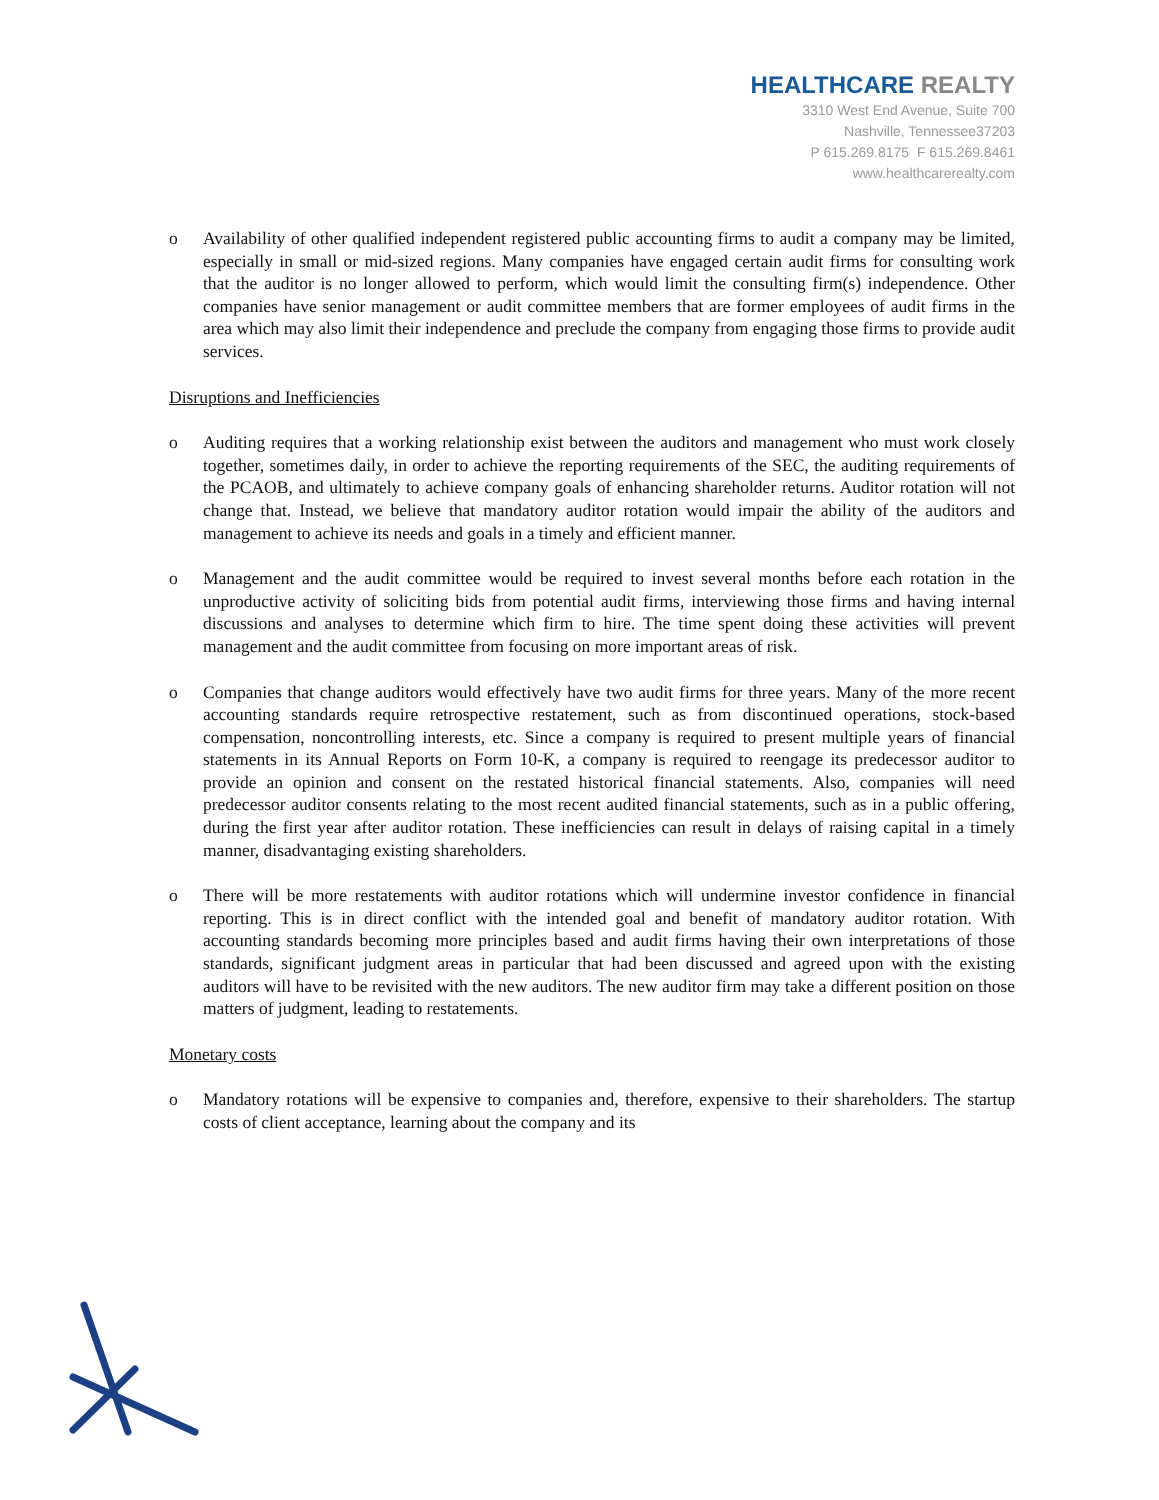HEALTHCARE REALTY
3310 West End Avenue, Suite 700
Nashville, Tennessee37203
P 615.269.8175 F 615.269.8461
www.healthcarerealty.com
o Availability of other qualified independent registered public accounting firms to audit a company may be limited, especially in small or mid-sized regions. Many companies have engaged certain audit firms for consulting work that the auditor is no longer allowed to perform, which would limit the consulting firm(s) independence. Other companies have senior management or audit committee members that are former employees of audit firms in the area which may also limit their independence and preclude the company from engaging those firms to provide audit services.
Disruptions and Inefficiencies
o Auditing requires that a working relationship exist between the auditors and management who must work closely together, sometimes daily, in order to achieve the reporting requirements of the SEC, the auditing requirements of the PCAOB, and ultimately to achieve company goals of enhancing shareholder returns. Auditor rotation will not change that. Instead, we believe that mandatory auditor rotation would impair the ability of the auditors and management to achieve its needs and goals in a timely and efficient manner.
o Management and the audit committee would be required to invest several months before each rotation in the unproductive activity of soliciting bids from potential audit firms, interviewing those firms and having internal discussions and analyses to determine which firm to hire. The time spent doing these activities will prevent management and the audit committee from focusing on more important areas of risk.
o Companies that change auditors would effectively have two audit firms for three years. Many of the more recent accounting standards require retrospective restatement, such as from discontinued operations, stock-based compensation, noncontrolling interests, etc. Since a company is required to present multiple years of financial statements in its Annual Reports on Form 10-K, a company is required to reengage its predecessor auditor to provide an opinion and consent on the restated historical financial statements. Also, companies will need predecessor auditor consents relating to the most recent audited financial statements, such as in a public offering, during the first year after auditor rotation. These inefficiencies can result in delays of raising capital in a timely manner, disadvantaging existing shareholders.
o There will be more restatements with auditor rotations which will undermine investor confidence in financial reporting. This is in direct conflict with the intended goal and benefit of mandatory auditor rotation. With accounting standards becoming more principles based and audit firms having their own interpretations of those standards, significant judgment areas in particular that had been discussed and agreed upon with the existing auditors will have to be revisited with the new auditors. The new auditor firm may take a different position on those matters of judgment, leading to restatements.
Monetary costs
o Mandatory rotations will be expensive to companies and, therefore, expensive to their shareholders. The startup costs of client acceptance, learning about the company and its